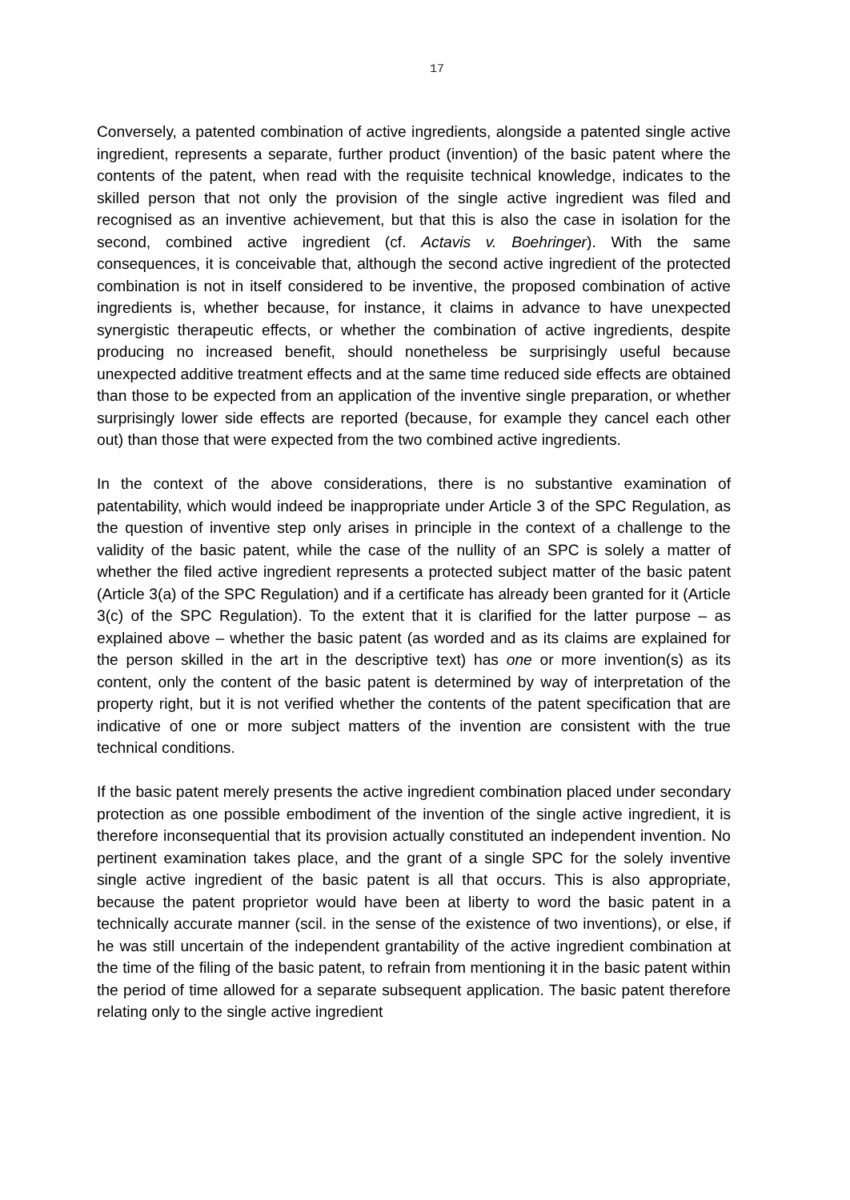17
Conversely, a patented combination of active ingredients, alongside a patented single active ingredient, represents a separate, further product (invention) of the basic patent where the contents of the patent, when read with the requisite technical knowledge, indicates to the skilled person that not only the provision of the single active ingredient was filed and recognised as an inventive achievement, but that this is also the case in isolation for the second, combined active ingredient (cf. Actavis v. Boehringer). With the same consequences, it is conceivable that, although the second active ingredient of the protected combination is not in itself considered to be inventive, the proposed combination of active ingredients is, whether because, for instance, it claims in advance to have unexpected synergistic therapeutic effects, or whether the combination of active ingredients, despite producing no increased benefit, should nonetheless be surprisingly useful because unexpected additive treatment effects and at the same time reduced side effects are obtained than those to be expected from an application of the inventive single preparation, or whether surprisingly lower side effects are reported (because, for example they cancel each other out) than those that were expected from the two combined active ingredients.
In the context of the above considerations, there is no substantive examination of patentability, which would indeed be inappropriate under Article 3 of the SPC Regulation, as the question of inventive step only arises in principle in the context of a challenge to the validity of the basic patent, while the case of the nullity of an SPC is solely a matter of whether the filed active ingredient represents a protected subject matter of the basic patent (Article 3(a) of the SPC Regulation) and if a certificate has already been granted for it (Article 3(c) of the SPC Regulation). To the extent that it is clarified for the latter purpose – as explained above – whether the basic patent (as worded and as its claims are explained for the person skilled in the art in the descriptive text) has one or more invention(s) as its content, only the content of the basic patent is determined by way of interpretation of the property right, but it is not verified whether the contents of the patent specification that are indicative of one or more subject matters of the invention are consistent with the true technical conditions.
If the basic patent merely presents the active ingredient combination placed under secondary protection as one possible embodiment of the invention of the single active ingredient, it is therefore inconsequential that its provision actually constituted an independent invention. No pertinent examination takes place, and the grant of a single SPC for the solely inventive single active ingredient of the basic patent is all that occurs. This is also appropriate, because the patent proprietor would have been at liberty to word the basic patent in a technically accurate manner (scil. in the sense of the existence of two inventions), or else, if he was still uncertain of the independent grantability of the active ingredient combination at the time of the filing of the basic patent, to refrain from mentioning it in the basic patent within the period of time allowed for a separate subsequent application. The basic patent therefore relating only to the single active ingredient